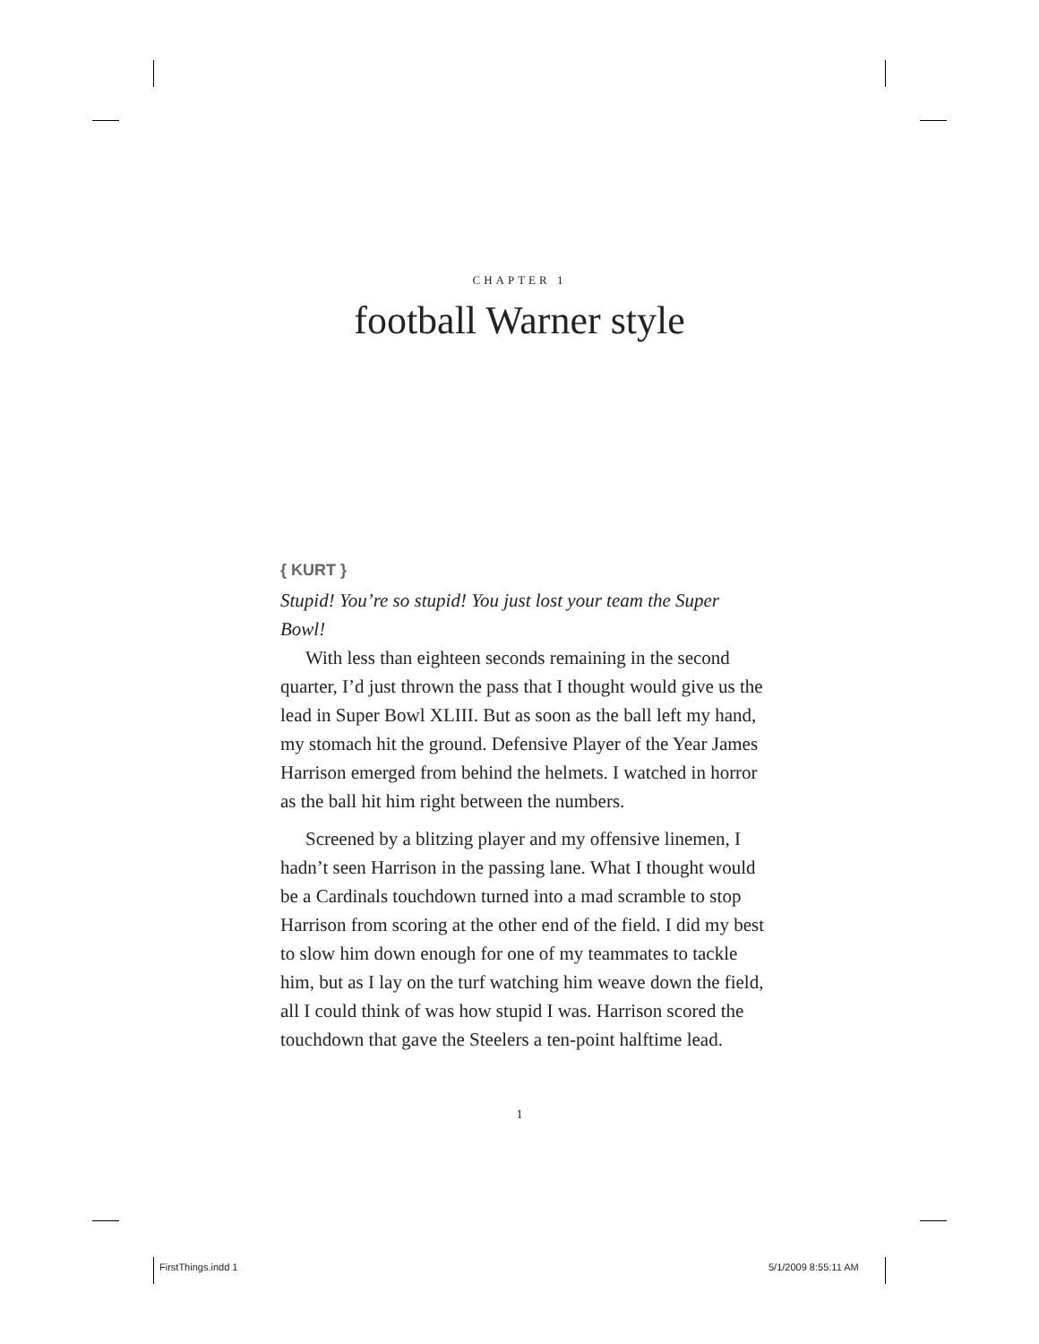CHAPTER 1
football Warner style
{ KURT }
Stupid! You’re so stupid! You just lost your team the Super Bowl!
With less than eighteen seconds remaining in the second quarter, I’d just thrown the pass that I thought would give us the lead in Super Bowl XLIII. But as soon as the ball left my hand, my stomach hit the ground. Defensive Player of the Year James Harrison emerged from behind the helmets. I watched in horror as the ball hit him right between the numbers.
Screened by a blitzing player and my offensive linemen, I hadn’t seen Harrison in the passing lane. What I thought would be a Cardinals touchdown turned into a mad scramble to stop Harrison from scoring at the other end of the field. I did my best to slow him down enough for one of my teammates to tackle him, but as I lay on the turf watching him weave down the field, all I could think of was how stupid I was. Harrison scored the touchdown that gave the Steelers a ten-point halftime lead.
1
FirstThings.indd 1 5/1/2009 8:55:11 AM